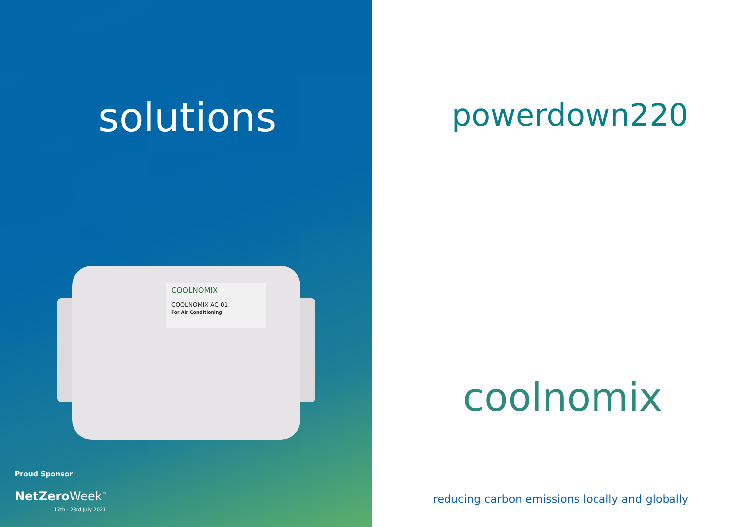solutions
COOLNOMIX
COOLNOMIX AC-01
For Air Conditioning
Proud Sponsor
NetZero Week<sup>™</sup>
17th - 23rd July 2021
powerdown220
coolnomix
reducing carbon emissions locally and globally